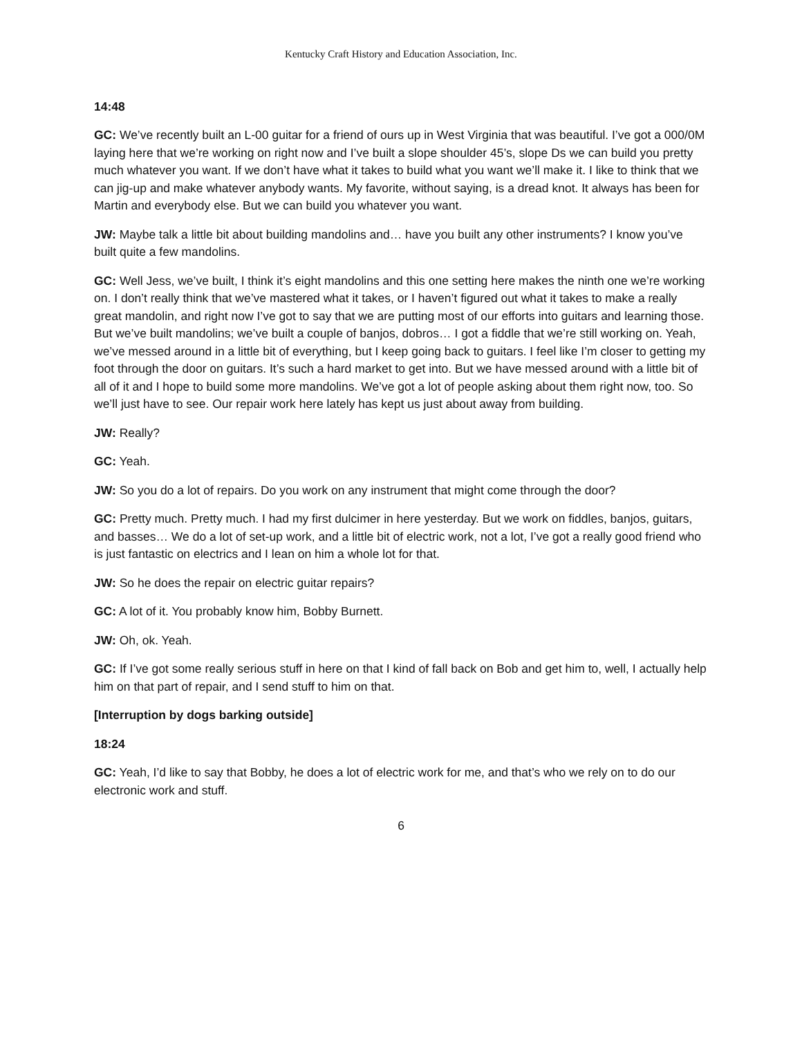Kentucky Craft History and Education Association, Inc.
14:48
GC: We’ve recently built an L-00 guitar for a friend of ours up in West Virginia that was beautiful. I’ve got a 000/0M laying here that we’re working on right now and I’ve built a slope shoulder 45’s, slope Ds we can build you pretty much whatever you want. If we don’t have what it takes to build what you want we’ll make it. I like to think that we can jig-up and make whatever anybody wants. My favorite, without saying, is a dread knot. It always has been for Martin and everybody else. But we can build you whatever you want.
JW: Maybe talk a little bit about building mandolins and… have you built any other instruments? I know you’ve built quite a few mandolins.
GC: Well Jess, we’ve built, I think it’s eight mandolins and this one setting here makes the ninth one we’re working on. I don’t really think that we’ve mastered what it takes, or I haven’t figured out what it takes to make a really great mandolin, and right now I’ve got to say that we are putting most of our efforts into guitars and learning those. But we’ve built mandolins; we’ve built a couple of banjos, dobros… I got a fiddle that we’re still working on. Yeah, we’ve messed around in a little bit of everything, but I keep going back to guitars. I feel like I’m closer to getting my foot through the door on guitars. It’s such a hard market to get into. But we have messed around with a little bit of all of it and I hope to build some more mandolins. We’ve got a lot of people asking about them right now, too. So we’ll just have to see. Our repair work here lately has kept us just about away from building.
JW: Really?
GC: Yeah.
JW: So you do a lot of repairs. Do you work on any instrument that might come through the door?
GC: Pretty much. Pretty much. I had my first dulcimer in here yesterday. But we work on fiddles, banjos, guitars, and basses… We do a lot of set-up work, and a little bit of electric work, not a lot, I’ve got a really good friend who is just fantastic on electrics and I lean on him a whole lot for that.
JW: So he does the repair on electric guitar repairs?
GC: A lot of it. You probably know him, Bobby Burnett.
JW: Oh, ok. Yeah.
GC: If I’ve got some really serious stuff in here on that I kind of fall back on Bob and get him to, well, I actually help him on that part of repair, and I send stuff to him on that.
[Interruption by dogs barking outside]
18:24
GC: Yeah, I’d like to say that Bobby, he does a lot of electric work for me, and that’s who we rely on to do our electronic work and stuff.
6